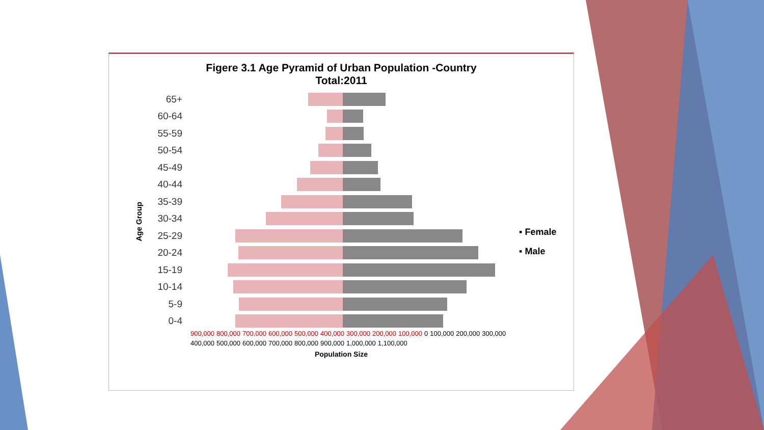Figere 3.1 Age Pyramid of Urban Population -Country
Total:2011
Age Group
65+
60-64
55-59
50-54
45-49
40-44
35-39
30-34
25-29
20-24
15-19
10-14
5-9
0-4
▪ Female
▪ Male
900,000 800,000 700,000 600,000 500,000 400,000 300,000 200,000 100,000 0 100,000 200,000 300,000 400,000 500,000 600,000 700,000 800,000 900,000 1,000,000 1,100,000
Population Size